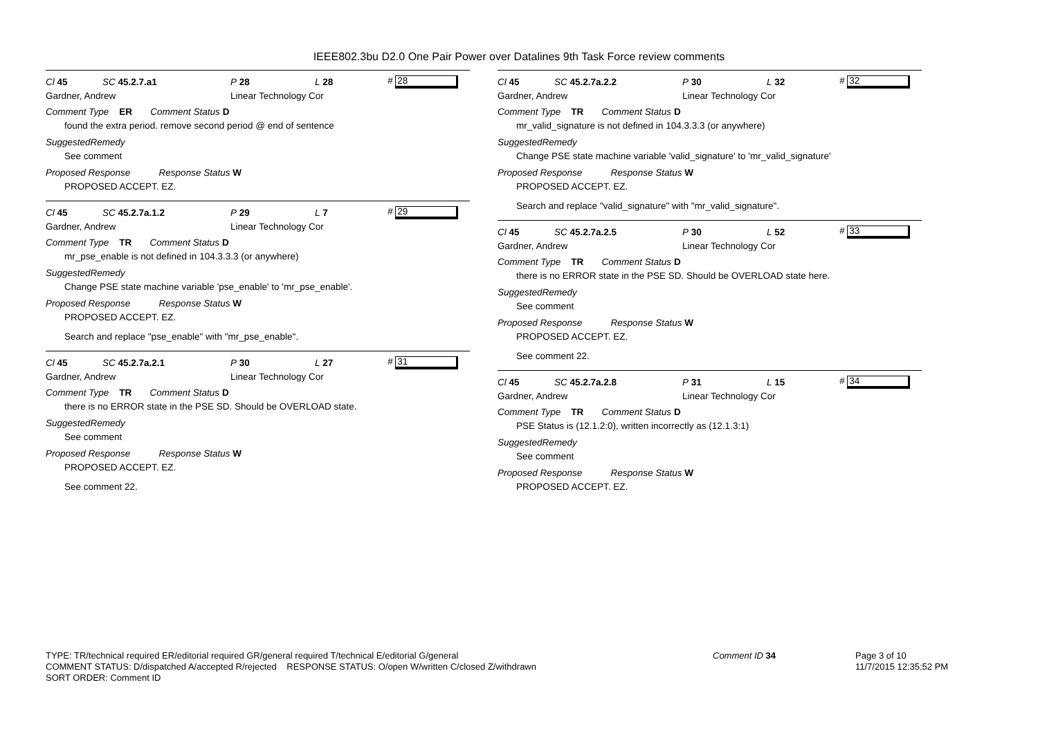IEEE802.3bu D2.0 One Pair Power over Datalines 9th Task Force review comments
Cl 45 SC 45.2.7.a1 P 28 L 28 # 28
Gardner, Andrew Linear Technology Cor
Comment Type ER Comment Status D
found the extra period. remove second period @ end of sentence
SuggestedRemedy
See comment
Proposed Response Response Status W
PROPOSED ACCEPT. EZ.
Cl 45 SC 45.2.7a.1.2 P 29 L 7 # 29
Gardner, Andrew Linear Technology Cor
Comment Type TR Comment Status D
mr_pse_enable is not defined in 104.3.3.3 (or anywhere)
SuggestedRemedy
Change PSE state machine variable 'pse_enable' to 'mr_pse_enable'.
Proposed Response Response Status W
PROPOSED ACCEPT. EZ.
Search and replace "pse_enable" with "mr_pse_enable".
Cl 45 SC 45.2.7a.2.1 P 30 L 27 # 31
Gardner, Andrew Linear Technology Cor
Comment Type TR Comment Status D
there is no ERROR state in the PSE SD. Should be OVERLOAD state.
SuggestedRemedy
See comment
Proposed Response Response Status W
PROPOSED ACCEPT. EZ.
See comment 22.
Cl 45 SC 45.2.7a.2.2 P 30 L 32 # 32
Gardner, Andrew Linear Technology Cor
Comment Type TR Comment Status D
mr_valid_signature is not defined in 104.3.3.3 (or anywhere)
SuggestedRemedy
Change PSE state machine variable 'valid_signature' to 'mr_valid_signature'
Proposed Response Response Status W
PROPOSED ACCEPT. EZ.
Search and replace "valid_signature" with "mr_valid_signature".
Cl 45 SC 45.2.7a.2.5 P 30 L 52 # 33
Gardner, Andrew Linear Technology Cor
Comment Type TR Comment Status D
there is no ERROR state in the PSE SD. Should be OVERLOAD state here.
SuggestedRemedy
See comment
Proposed Response Response Status W
PROPOSED ACCEPT. EZ.
See comment 22.
Cl 45 SC 45.2.7a.2.8 P 31 L 15 # 34
Gardner, Andrew Linear Technology Cor
Comment Type TR Comment Status D
PSE Status is (12.1.2:0), written incorrectly as (12.1.3:1)
SuggestedRemedy
See comment
Proposed Response Response Status W
PROPOSED ACCEPT. EZ.
TYPE: TR/technical required ER/editorial required GR/general required T/technical E/editorial G/general
COMMENT STATUS: D/dispatched A/accepted R/rejected RESPONSE STATUS: O/open W/written C/closed Z/withdrawn
SORT ORDER: Comment ID
Comment ID 34
Page 3 of 10
11/7/2015 12:35:52 PM